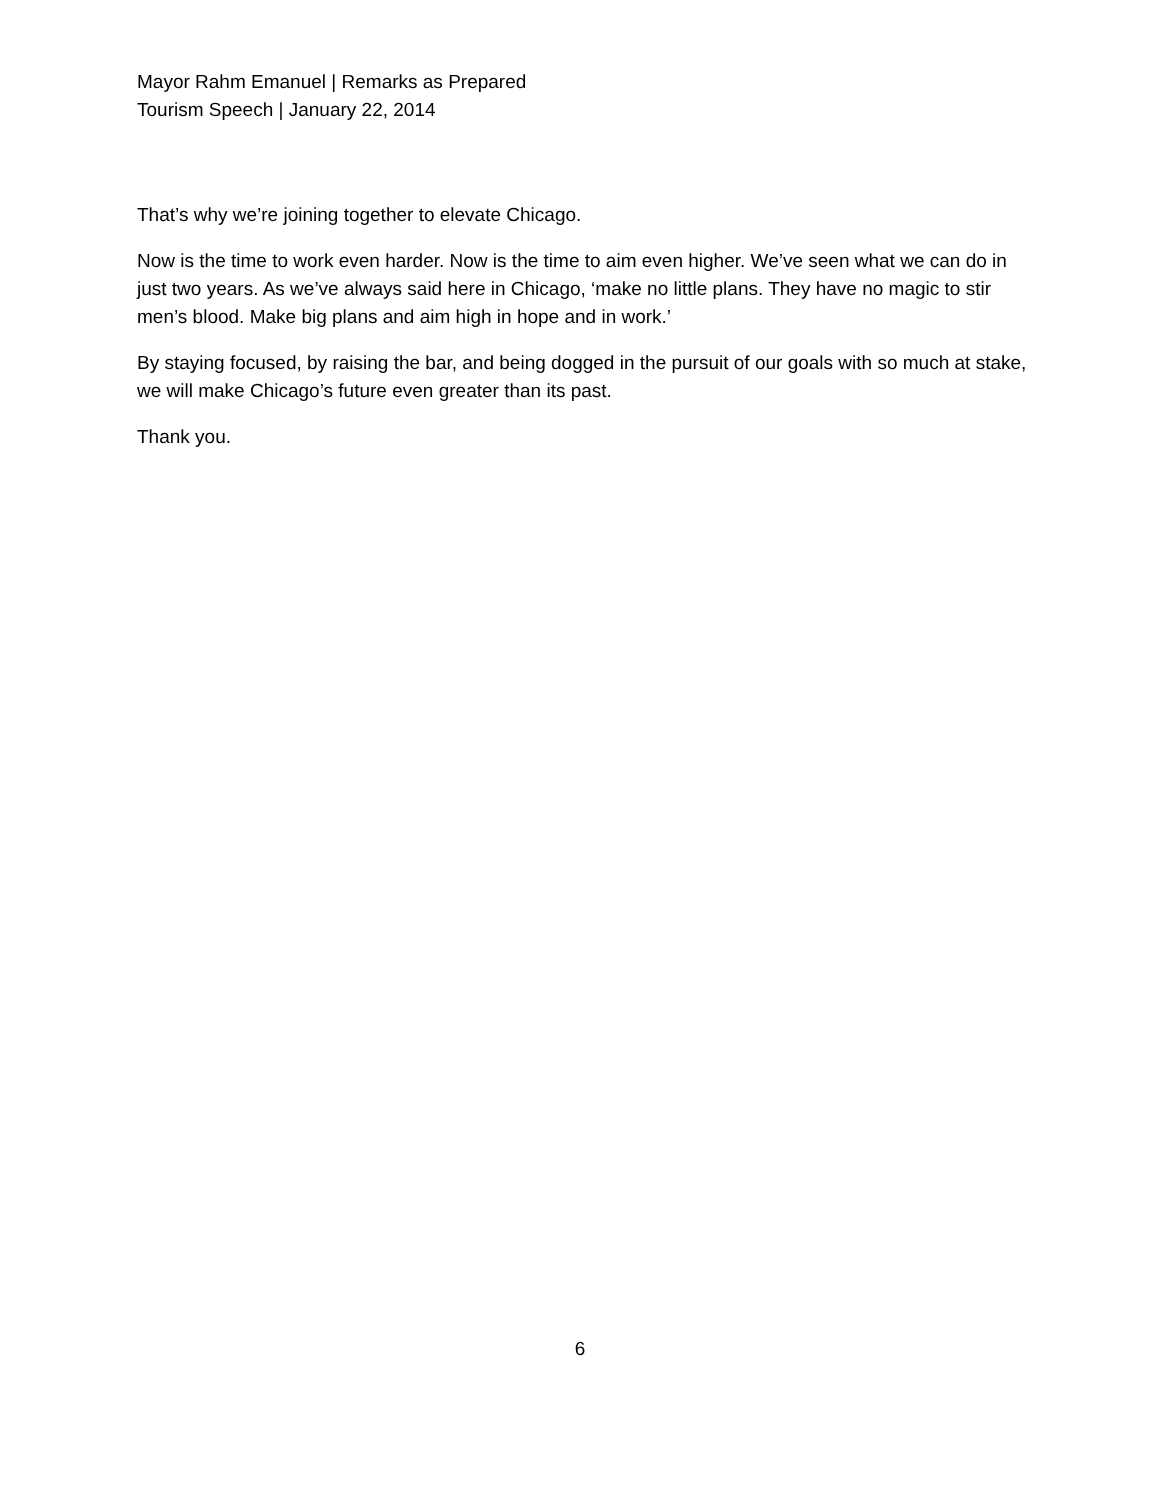Mayor Rahm Emanuel | Remarks as Prepared
Tourism Speech | January 22, 2014
That’s why we’re joining together to elevate Chicago.
Now is the time to work even harder. Now is the time to aim even higher. We’ve seen what we can do in just two years. As we’ve always said here in Chicago, ‘make no little plans. They have no magic to stir men’s blood. Make big plans and aim high in hope and in work.’
By staying focused, by raising the bar, and being dogged in the pursuit of our goals with so much at stake, we will make Chicago’s future even greater than its past.
Thank you.
6